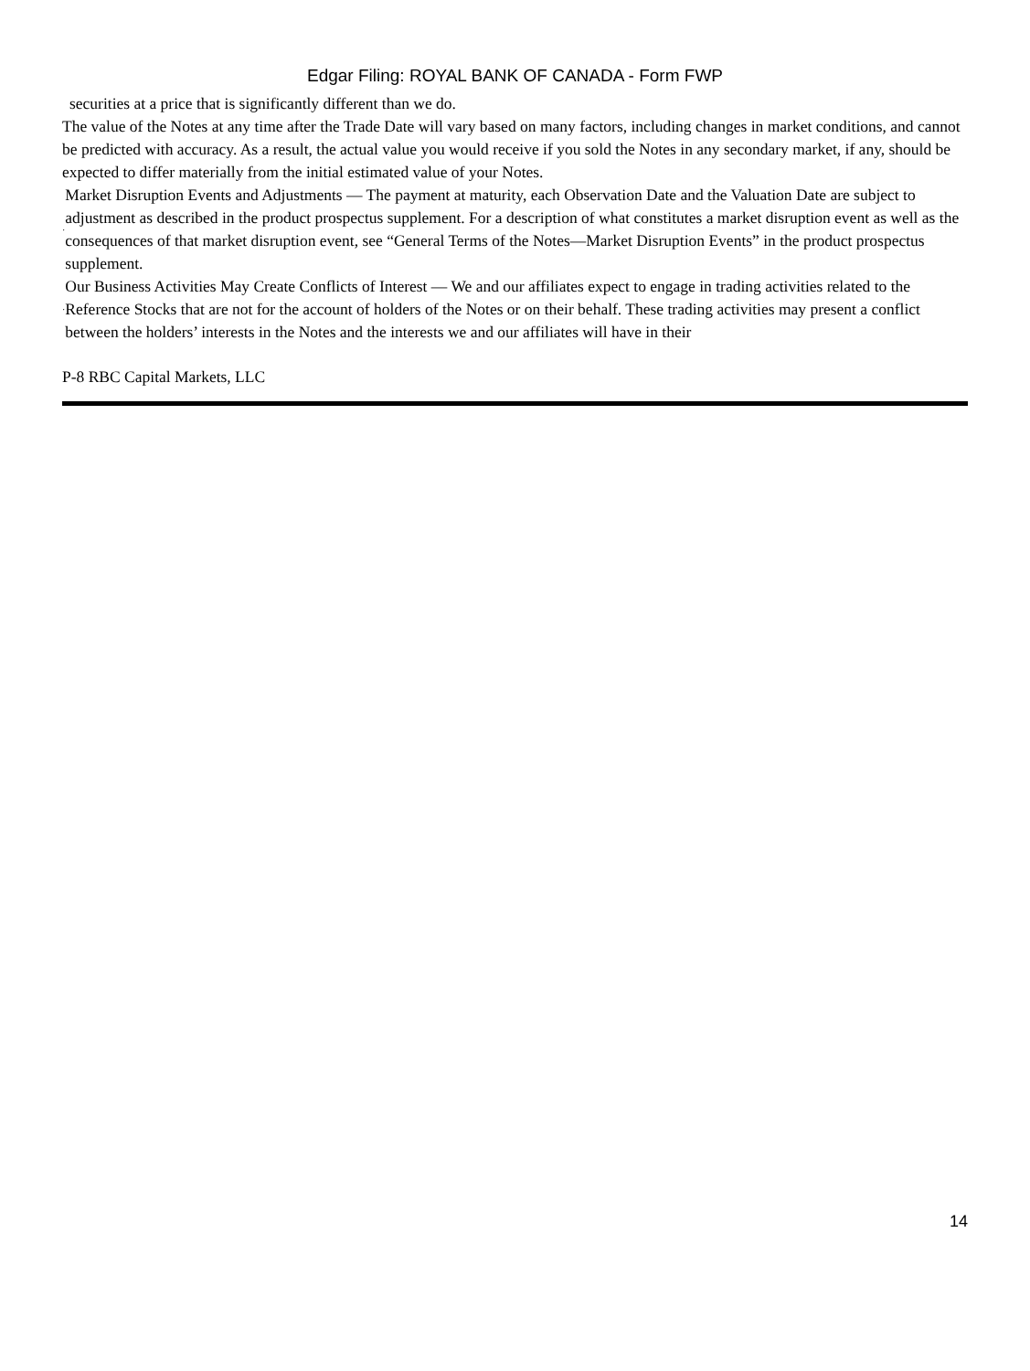Edgar Filing: ROYAL BANK OF CANADA - Form FWP
securities at a price that is significantly different than we do.
The value of the Notes at any time after the Trade Date will vary based on many factors, including changes in market conditions, and cannot be predicted with accuracy. As a result, the actual value you would receive if you sold the Notes in any secondary market, if any, should be expected to differ materially from the initial estimated value of your Notes.
·
Market Disruption Events and Adjustments — The payment at maturity, each Observation Date and the Valuation Date are subject to adjustment as described in the product prospectus supplement. For a description of what constitutes a market disruption event as well as the consequences of that market disruption event, see “General Terms of the Notes—Market Disruption Events” in the product prospectus supplement.
·
Our Business Activities May Create Conflicts of Interest — We and our affiliates expect to engage in trading activities related to the Reference Stocks that are not for the account of holders of the Notes or on their behalf. These trading activities may present a conflict between the holders’ interests in the Notes and the interests we and our affiliates will have in their
P-8 RBC Capital Markets, LLC
14